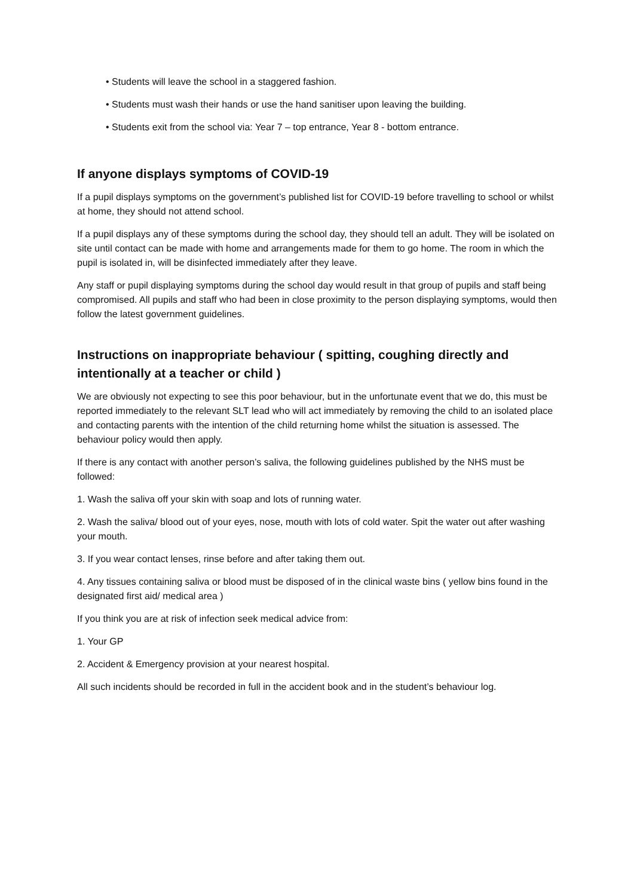• Students will leave the school in a staggered fashion.
• Students must wash their hands or use the hand sanitiser upon leaving the building.
• Students exit from the school via: Year 7 – top entrance, Year 8 - bottom entrance.
If anyone displays symptoms of COVID-19
If a pupil displays symptoms on the government’s published list for COVID-19 before travelling to school or whilst at home, they should not attend school.
If a pupil displays any of these symptoms during the school day, they should tell an adult. They will be isolated on site until contact can be made with home and arrangements made for them to go home. The room in which the pupil is isolated in, will be disinfected immediately after they leave.
Any staff or pupil displaying symptoms during the school day would result in that group of pupils and staff being compromised. All pupils and staff who had been in close proximity to the person displaying symptoms, would then follow the latest government guidelines.
Instructions on inappropriate behaviour ( spitting, coughing directly and intentionally at a teacher or child )
We are obviously not expecting to see this poor behaviour, but in the unfortunate event that we do, this must be reported immediately to the relevant SLT lead who will act immediately by removing the child to an isolated place and contacting parents with the intention of the child returning home whilst the situation is assessed. The behaviour policy would then apply.
If there is any contact with another person’s saliva, the following guidelines published by the NHS must be followed:
1. Wash the saliva off your skin with soap and lots of running water.
2. Wash the saliva/ blood out of your eyes, nose, mouth with lots of cold water. Spit the water out after washing your mouth.
3. If you wear contact lenses, rinse before and after taking them out.
4. Any tissues containing saliva or blood must be disposed of in the clinical waste bins ( yellow bins found in the designated first aid/ medical area )
If you think you are at risk of infection seek medical advice from:
1. Your GP
2. Accident & Emergency provision at your nearest hospital.
All such incidents should be recorded in full in the accident book and in the student’s behaviour log.